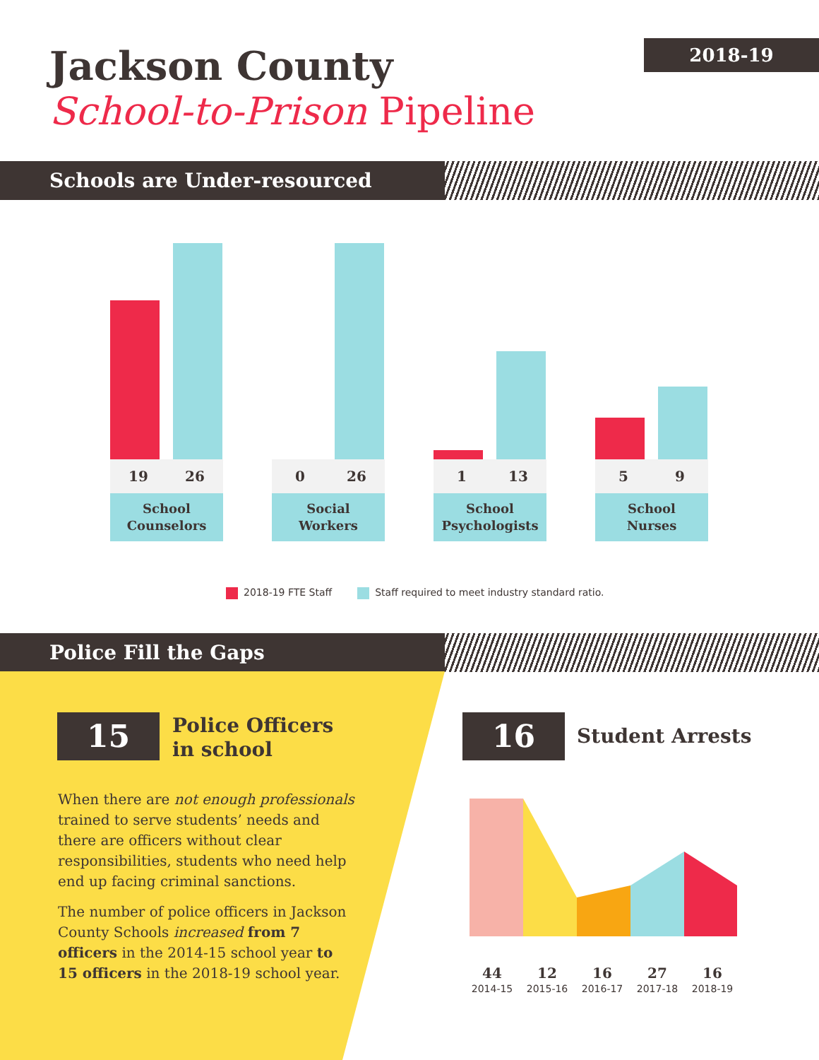Jackson County
School-to-Prison Pipeline
2018-19
Schools are Under-resourced
19 26 0 26 1 13 5 9
School
Counselors
Social
Workers
School
Psychologists
School
Nurses
2018-19 FTE Staff Staff required to meet industry standard ratio.
Police Fill the Gaps
15
Police Officers
in school
When there are not enough professionals trained to serve students’ needs and there are officers without clear responsibilities, students who need help end up facing criminal sanctions.
The number of police officers in Jackson County Schools increased from 7 officers in the 2014-15 school year to 15 officers in the 2018-19 school year.
16 Student Arrests
44
2014-15
12
2015-16
16
2016-17
27
2017-18
16
2018-19